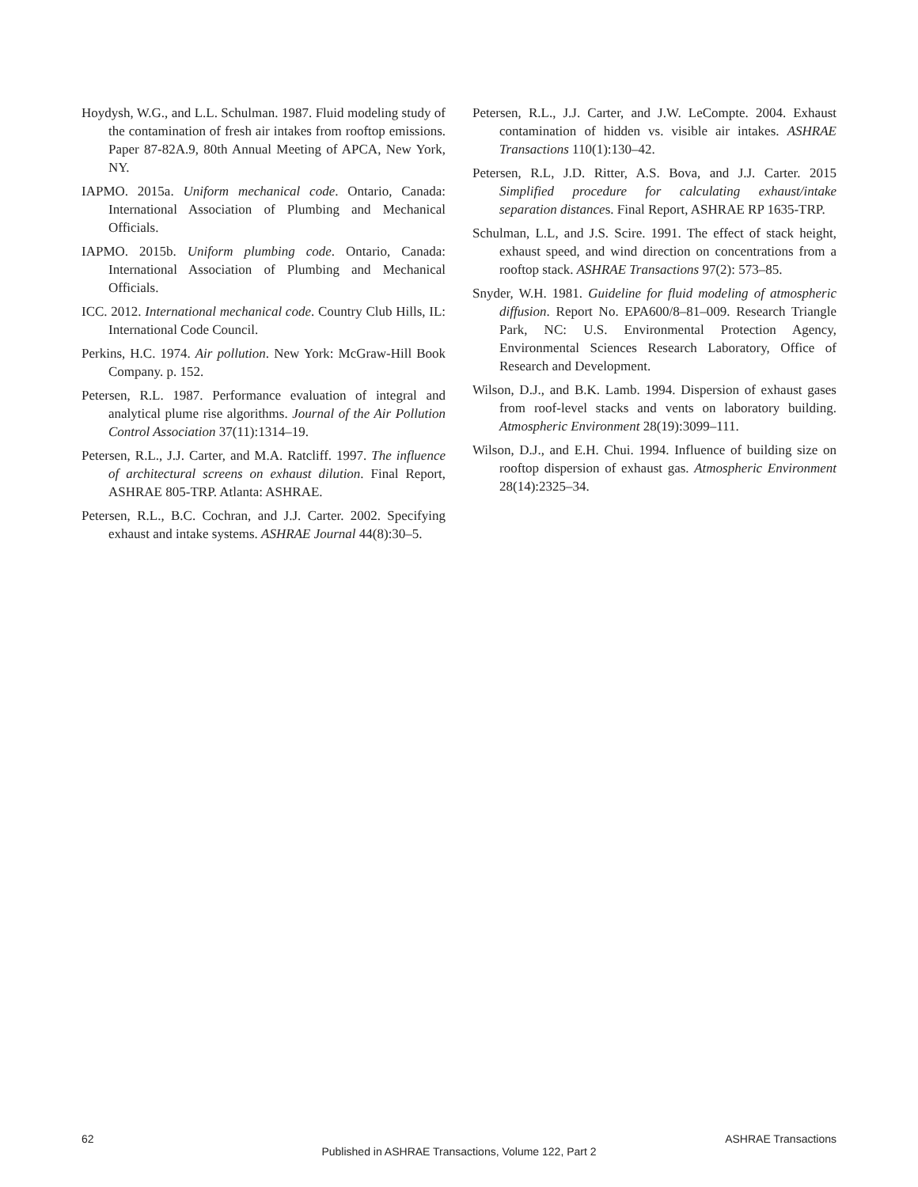Hoydysh, W.G., and L.L. Schulman. 1987. Fluid modeling study of the contamination of fresh air intakes from rooftop emissions. Paper 87-82A.9, 80th Annual Meeting of APCA, New York, NY.
IAPMO. 2015a. Uniform mechanical code. Ontario, Canada: International Association of Plumbing and Mechanical Officials.
IAPMO. 2015b. Uniform plumbing code. Ontario, Canada: International Association of Plumbing and Mechanical Officials.
ICC. 2012. International mechanical code. Country Club Hills, IL: International Code Council.
Perkins, H.C. 1974. Air pollution. New York: McGraw-Hill Book Company. p. 152.
Petersen, R.L. 1987. Performance evaluation of integral and analytical plume rise algorithms. Journal of the Air Pollution Control Association 37(11):1314–19.
Petersen, R.L., J.J. Carter, and M.A. Ratcliff. 1997. The influence of architectural screens on exhaust dilution. Final Report, ASHRAE 805-TRP. Atlanta: ASHRAE.
Petersen, R.L., B.C. Cochran, and J.J. Carter. 2002. Specifying exhaust and intake systems. ASHRAE Journal 44(8):30–5.
Petersen, R.L., J.J. Carter, and J.W. LeCompte. 2004. Exhaust contamination of hidden vs. visible air intakes. ASHRAE Transactions 110(1):130–42.
Petersen, R.L, J.D. Ritter, A.S. Bova, and J.J. Carter. 2015 Simplified procedure for calculating exhaust/intake separation distances. Final Report, ASHRAE RP 1635-TRP.
Schulman, L.L, and J.S. Scire. 1991. The effect of stack height, exhaust speed, and wind direction on concentrations from a rooftop stack. ASHRAE Transactions 97(2): 573–85.
Snyder, W.H. 1981. Guideline for fluid modeling of atmospheric diffusion. Report No. EPA600/8–81–009. Research Triangle Park, NC: U.S. Environmental Protection Agency, Environmental Sciences Research Laboratory, Office of Research and Development.
Wilson, D.J., and B.K. Lamb. 1994. Dispersion of exhaust gases from roof-level stacks and vents on laboratory building. Atmospheric Environment 28(19):3099–111.
Wilson, D.J., and E.H. Chui. 1994. Influence of building size on rooftop dispersion of exhaust gas. Atmospheric Environment 28(14):2325–34.
62 ASHRAE Transactions
Published in ASHRAE Transactions, Volume 122, Part 2